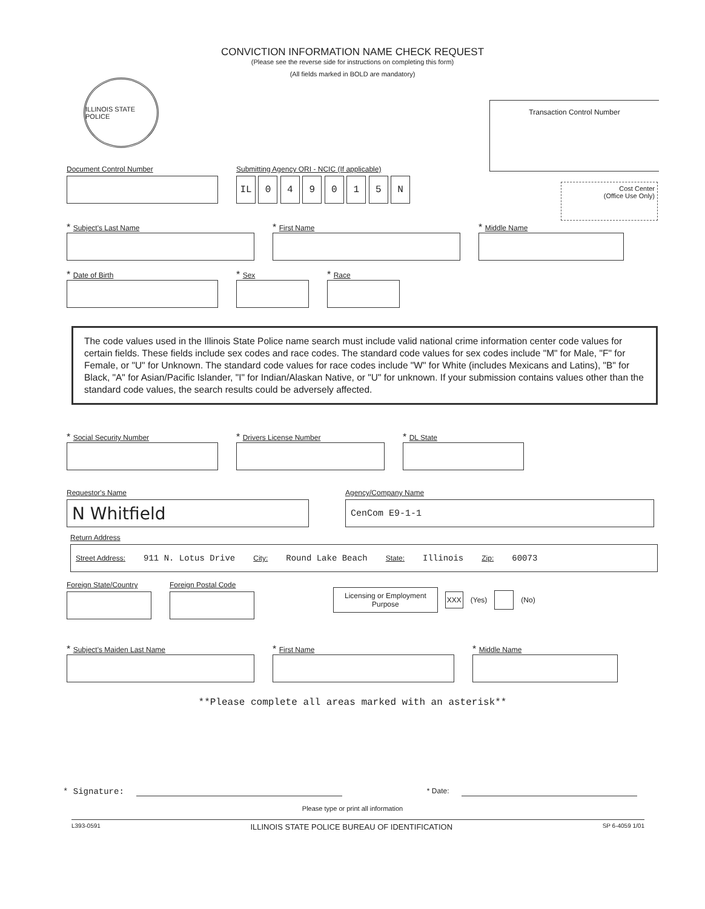CONVICTION INFORMATION NAME CHECK REQUEST
(Please see the reverse side for instructions on completing this form)
(All fields marked in BOLD are mandatory)
ILLINOIS STATE POLICE
Transaction Control Number
Cost Center
(Office Use Only)
Document Control Number Submitting Agency ORI - NCIC (If applicable)
IL 0 4 9 0 1 5 N
* Subject's Last Name
* First Name
* Middle Name
* Date of Birth
* Sex
* Race
The code values used in the Illinois State Police name search must include valid national crime information center code values for certain fields. These fields include sex codes and race codes. The standard code values for sex codes include "M" for Male, "F" for Female, or "U" for Unknown. The standard code values for race codes include "W" for White (includes Mexicans and Latins), "B" for Black, "A" for Asian/Pacific Islander, "I" for Indian/Alaskan Native, or "U" for unknown. If your submission contains values other than the standard code values, the search results could be adversely affected.
* Social Security Number
* Drivers License Number
* DL State
Requestor's Name
N Whitfield
Agency/Company Name
CenCom E9-1-1
Return Address
Street Address: 911 N. Lotus Drive City: Round Lake Beach State: Illinois Zip: 60073
Foreign State/Country Foreign Postal Code
Licensing or Employment
Purpose
XXX (Yes) (No)
* Subject's Maiden Last Name
* First Name
* Middle Name
**Please complete all areas marked with an asterisk**
* Signature: * Date:
Please type or print all information
L393-0591 ILLINOIS STATE POLICE BUREAU OF IDENTIFICATION SP 6-4059 1/01